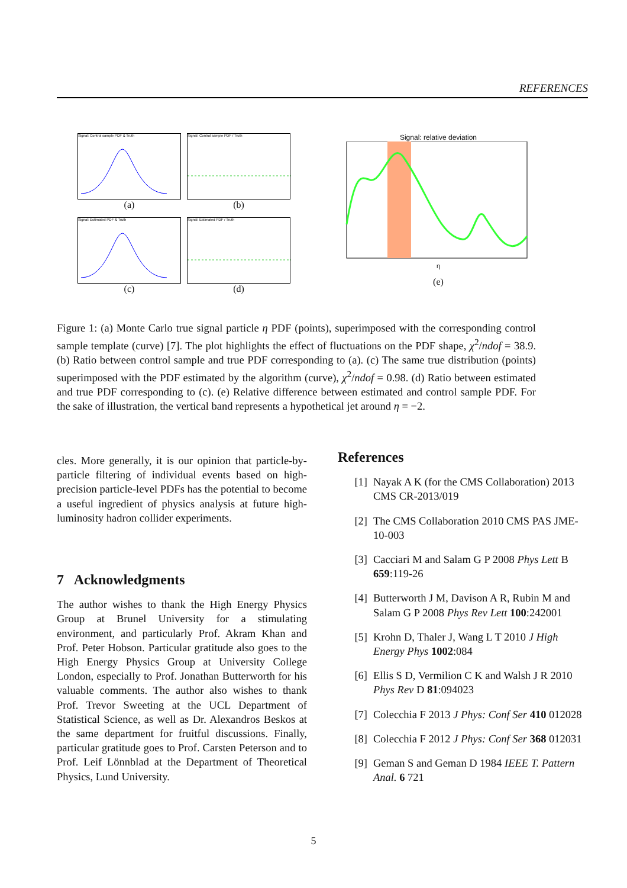REFERENCES
Signal: Control sample PDF & Truth
(a)
Signal: Control sample PDF / Truth
(b)
Signal: Estimated PDF & Truth
(c)
Signal: Estimated PDF / Truth
(d)
Signal: relative deviation
η
(e)
Figure 1: (a) Monte Carlo true signal particle η PDF (points), superimposed with the corresponding control sample template (curve) [7]. The plot highlights the effect of fluctuations on the PDF shape, χ<sup>2</sup>/ndof = 38.9. (b) Ratio between control sample and true PDF corresponding to (a). (c) The same true distribution (points) superimposed with the PDF estimated by the algorithm (curve), χ<sup>2</sup>/ndof = 0.98. (d) Ratio between estimated and true PDF corresponding to (c). (e) Relative difference between estimated and control sample PDF. For the sake of illustration, the vertical band represents a hypothetical jet around η = −2.
cles. More generally, it is our opinion that particle-by-particle filtering of individual events based on high-precision particle-level PDFs has the potential to become a useful ingredient of physics analysis at future high-luminosity hadron collider experiments.
7 Acknowledgments
The author wishes to thank the High Energy Physics Group at Brunel University for a stimulating environment, and particularly Prof. Akram Khan and Prof. Peter Hobson. Particular gratitude also goes to the High Energy Physics Group at University College London, especially to Prof. Jonathan Butterworth for his valuable comments. The author also wishes to thank Prof. Trevor Sweeting at the UCL Department of Statistical Science, as well as Dr. Alexandros Beskos at the same department for fruitful discussions. Finally, particular gratitude goes to Prof. Carsten Peterson and to Prof. Leif Lönnblad at the Department of Theoretical Physics, Lund University.
References
[1] Nayak A K (for the CMS Collaboration) 2013 CMS CR-2013/019
[2] The CMS Collaboration 2010 CMS PAS JME-10-003
[3] Cacciari M and Salam G P 2008 Phys Lett B 659:119-26
[4] Butterworth J M, Davison A R, Rubin M and Salam G P 2008 Phys Rev Lett 100:242001
[5] Krohn D, Thaler J, Wang L T 2010 J High Energy Phys 1002:084
[6] Ellis S D, Vermilion C K and Walsh J R 2010 Phys Rev D 81:094023
[7] Colecchia F 2013 J Phys: Conf Ser 410 012028
[8] Colecchia F 2012 J Phys: Conf Ser 368 012031
[9] Geman S and Geman D 1984 IEEE T. Pattern Anal. 6 721
5